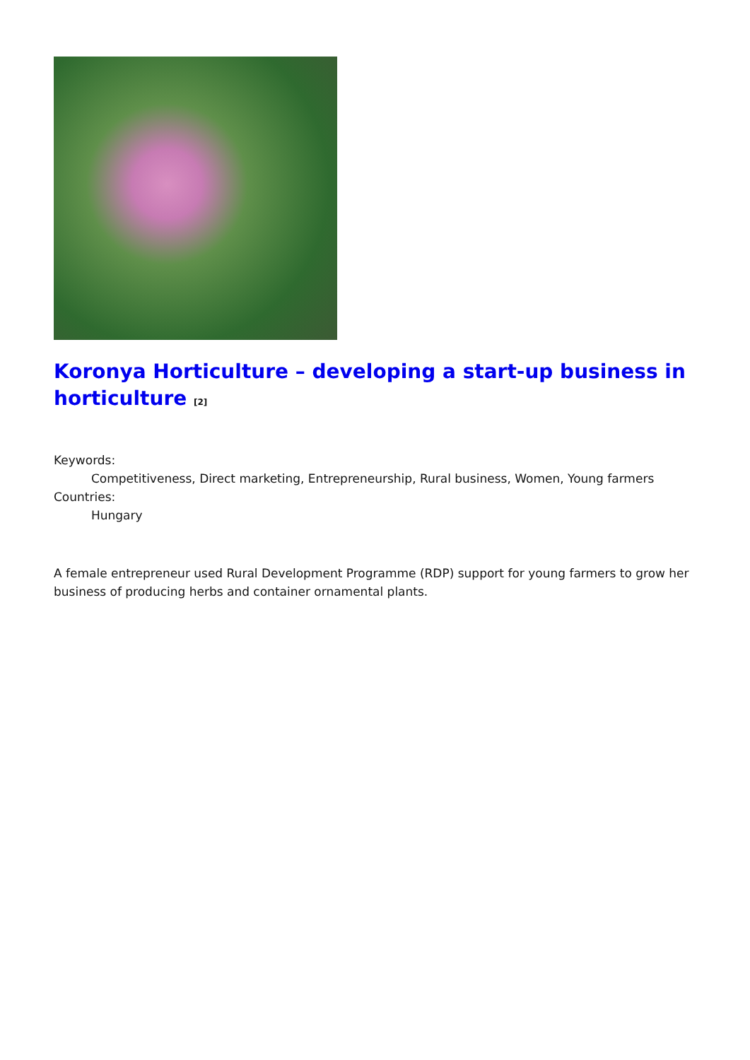Koronya Horticulture – developing a start-up business in horticulture <sup>[2]</sup>
Keywords:
Competitiveness, Direct marketing, Entrepreneurship, Rural business, Women, Young farmers
Countries:
Hungary
A female entrepreneur used Rural Development Programme (RDP) support for young farmers to grow her business of producing herbs and container ornamental plants.